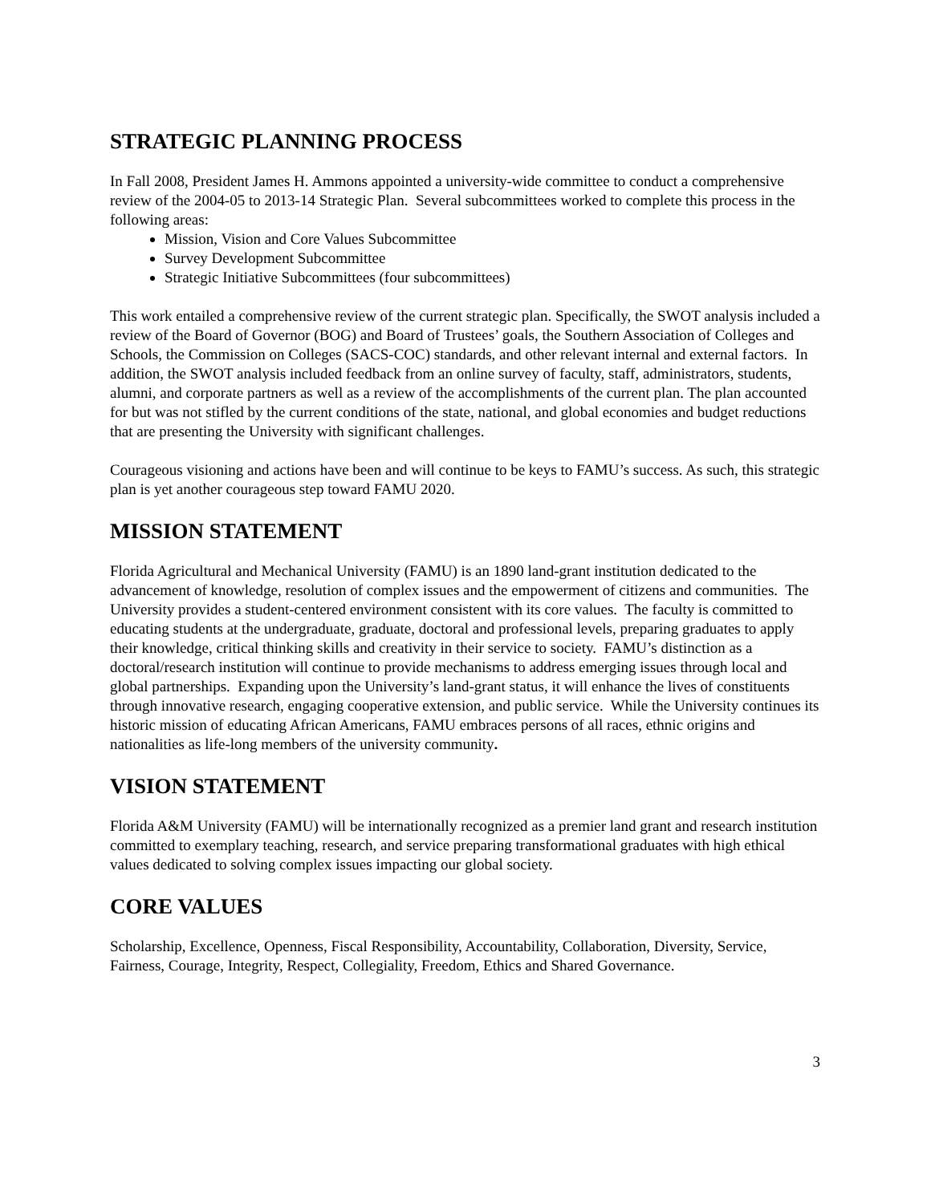STRATEGIC PLANNING PROCESS
In Fall 2008, President James H. Ammons appointed a university-wide committee to conduct a comprehensive review of the 2004-05 to 2013-14 Strategic Plan. Several subcommittees worked to complete this process in the following areas:
Mission, Vision and Core Values Subcommittee
Survey Development Subcommittee
Strategic Initiative Subcommittees (four subcommittees)
This work entailed a comprehensive review of the current strategic plan. Specifically, the SWOT analysis included a review of the Board of Governor (BOG) and Board of Trustees’ goals, the Southern Association of Colleges and Schools, the Commission on Colleges (SACS-COC) standards, and other relevant internal and external factors. In addition, the SWOT analysis included feedback from an online survey of faculty, staff, administrators, students, alumni, and corporate partners as well as a review of the accomplishments of the current plan. The plan accounted for but was not stifled by the current conditions of the state, national, and global economies and budget reductions that are presenting the University with significant challenges.
Courageous visioning and actions have been and will continue to be keys to FAMU’s success. As such, this strategic plan is yet another courageous step toward FAMU 2020.
MISSION STATEMENT
Florida Agricultural and Mechanical University (FAMU) is an 1890 land-grant institution dedicated to the advancement of knowledge, resolution of complex issues and the empowerment of citizens and communities. The University provides a student-centered environment consistent with its core values. The faculty is committed to educating students at the undergraduate, graduate, doctoral and professional levels, preparing graduates to apply their knowledge, critical thinking skills and creativity in their service to society. FAMU’s distinction as a doctoral/research institution will continue to provide mechanisms to address emerging issues through local and global partnerships. Expanding upon the University’s land-grant status, it will enhance the lives of constituents through innovative research, engaging cooperative extension, and public service. While the University continues its historic mission of educating African Americans, FAMU embraces persons of all races, ethnic origins and nationalities as life-long members of the university community.
VISION STATEMENT
Florida A&M University (FAMU) will be internationally recognized as a premier land grant and research institution committed to exemplary teaching, research, and service preparing transformational graduates with high ethical values dedicated to solving complex issues impacting our global society.
CORE VALUES
Scholarship, Excellence, Openness, Fiscal Responsibility, Accountability, Collaboration, Diversity, Service, Fairness, Courage, Integrity, Respect, Collegiality, Freedom, Ethics and Shared Governance.
3